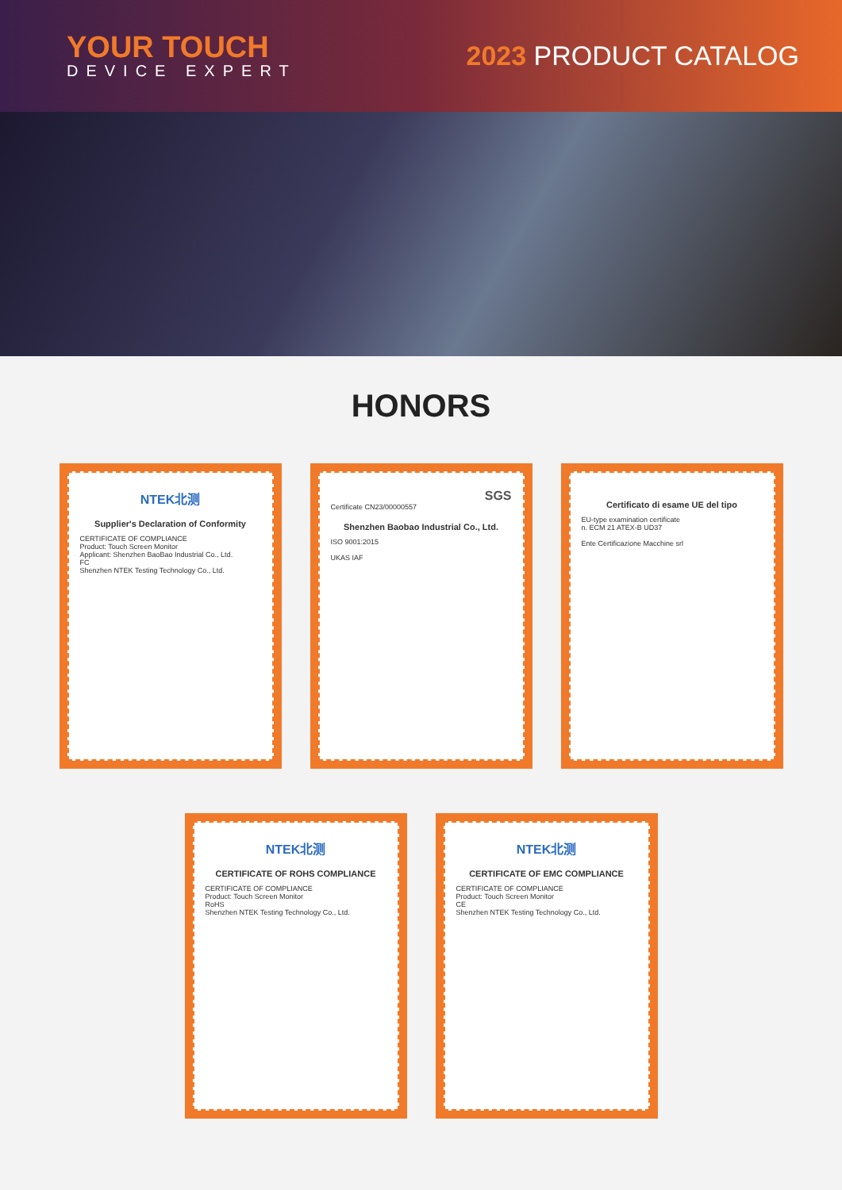YOUR TOUCH
DEVICE EXPERT
2023 PRODUCT CATALOG
HONORS
NTEK北测
Supplier's Declaration of Conformity
CERTIFICATE OF COMPLIANCE
Product: Touch Screen Monitor
Applicant: Shenzhen BaoBao Industrial Co., Ltd.
FC
Shenzhen NTEK Testing Technology Co., Ltd.
SGS
Certificate CN23/00000557
Shenzhen Baobao Industrial Co., Ltd.
ISO 9001:2015
UKAS IAF
Certificato di esame UE del tipo
EU-type examination certificate
n. ECM 21 ATEX-B UD37
Ente Certificazione Macchine srl
NTEK北测
CERTIFICATE OF ROHS COMPLIANCE
CERTIFICATE OF COMPLIANCE
Product: Touch Screen Monitor
RoHS
Shenzhen NTEK Testing Technology Co., Ltd.
NTEK北测
CERTIFICATE OF EMC COMPLIANCE
CERTIFICATE OF COMPLIANCE
Product: Touch Screen Monitor
CE
Shenzhen NTEK Testing Technology Co., Ltd.